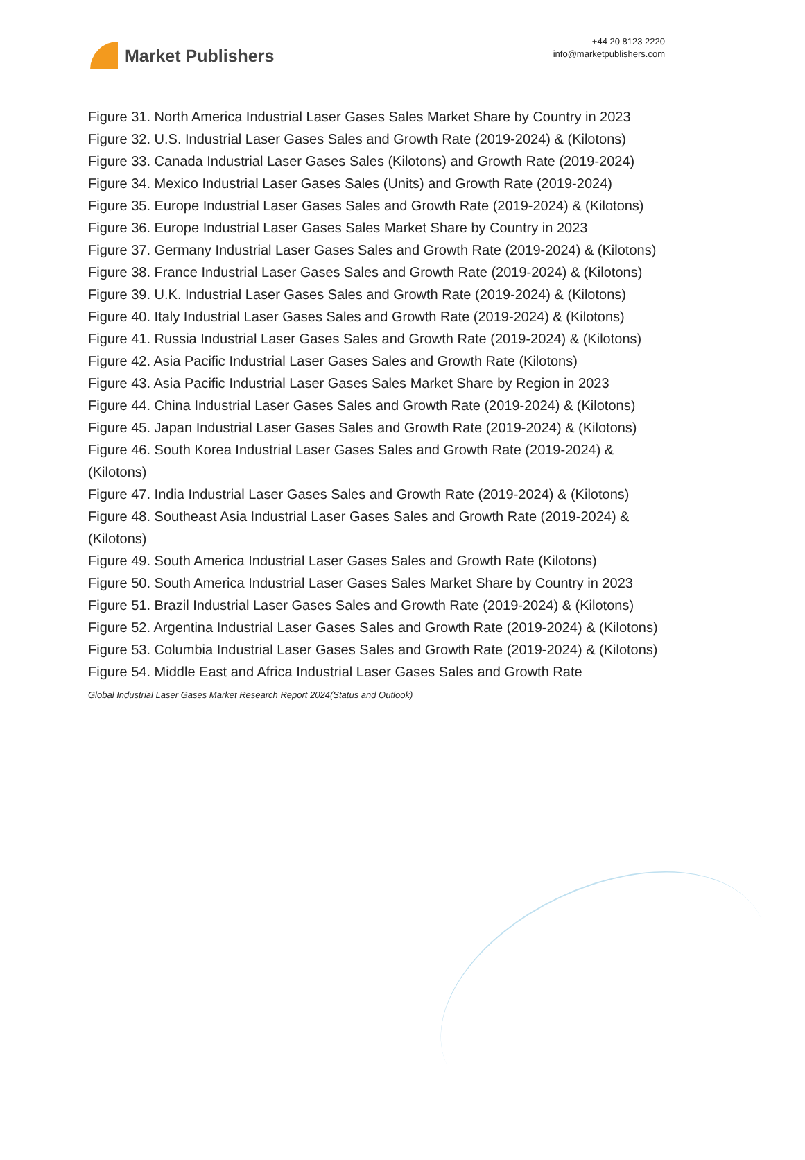Market Publishers
+44 20 8123 2220
info@marketpublishers.com
Figure 31. North America Industrial Laser Gases Sales Market Share by Country in 2023
Figure 32. U.S. Industrial Laser Gases Sales and Growth Rate (2019-2024) & (Kilotons)
Figure 33. Canada Industrial Laser Gases Sales (Kilotons) and Growth Rate (2019-2024)
Figure 34. Mexico Industrial Laser Gases Sales (Units) and Growth Rate (2019-2024)
Figure 35. Europe Industrial Laser Gases Sales and Growth Rate (2019-2024) & (Kilotons)
Figure 36. Europe Industrial Laser Gases Sales Market Share by Country in 2023
Figure 37. Germany Industrial Laser Gases Sales and Growth Rate (2019-2024) & (Kilotons)
Figure 38. France Industrial Laser Gases Sales and Growth Rate (2019-2024) & (Kilotons)
Figure 39. U.K. Industrial Laser Gases Sales and Growth Rate (2019-2024) & (Kilotons)
Figure 40. Italy Industrial Laser Gases Sales and Growth Rate (2019-2024) & (Kilotons)
Figure 41. Russia Industrial Laser Gases Sales and Growth Rate (2019-2024) & (Kilotons)
Figure 42. Asia Pacific Industrial Laser Gases Sales and Growth Rate (Kilotons)
Figure 43. Asia Pacific Industrial Laser Gases Sales Market Share by Region in 2023
Figure 44. China Industrial Laser Gases Sales and Growth Rate (2019-2024) & (Kilotons)
Figure 45. Japan Industrial Laser Gases Sales and Growth Rate (2019-2024) & (Kilotons)
Figure 46. South Korea Industrial Laser Gases Sales and Growth Rate (2019-2024) & (Kilotons)
Figure 47. India Industrial Laser Gases Sales and Growth Rate (2019-2024) & (Kilotons)
Figure 48. Southeast Asia Industrial Laser Gases Sales and Growth Rate (2019-2024) & (Kilotons)
Figure 49. South America Industrial Laser Gases Sales and Growth Rate (Kilotons)
Figure 50. South America Industrial Laser Gases Sales Market Share by Country in 2023
Figure 51. Brazil Industrial Laser Gases Sales and Growth Rate (2019-2024) & (Kilotons)
Figure 52. Argentina Industrial Laser Gases Sales and Growth Rate (2019-2024) & (Kilotons)
Figure 53. Columbia Industrial Laser Gases Sales and Growth Rate (2019-2024) & (Kilotons)
Figure 54. Middle East and Africa Industrial Laser Gases Sales and Growth Rate
Global Industrial Laser Gases Market Research Report 2024(Status and Outlook)